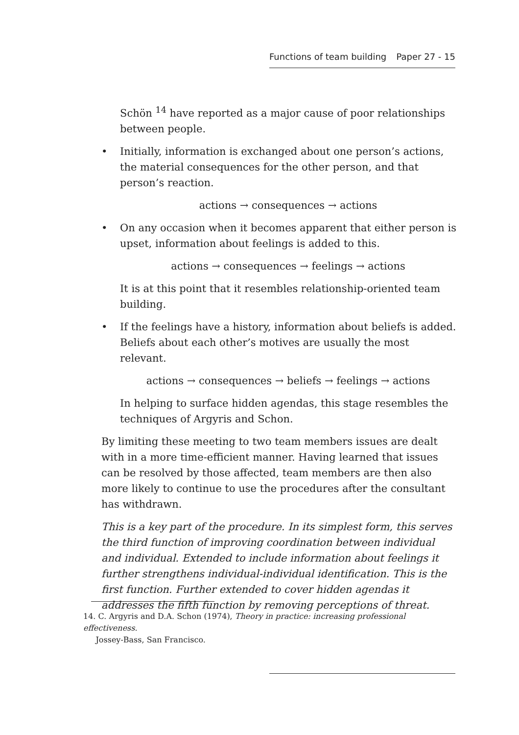Functions of team building Paper 27 - 15
Schön <sup>14</sup> have reported as a major cause of poor relationships between people.
• Initially, information is exchanged about one person’s actions, the material consequences for the other person, and that person’s reaction.
actions → consequences → actions
• On any occasion when it becomes apparent that either person is upset, information about feelings is added to this.
actions → consequences → feelings → actions
It is at this point that it resembles relationship-oriented team building.
• If the feelings have a history, information about beliefs is added. Beliefs about each other’s motives are usually the most relevant.
actions → consequences → beliefs → feelings → actions
In helping to surface hidden agendas, this stage resembles the techniques of Argyris and Schon.
By limiting these meeting to two team members issues are dealt with in a more time-efficient manner. Having learned that issues can be resolved by those affected, team members are then also more likely to continue to use the procedures after the consultant has withdrawn.
This is a key part of the procedure. In its simplest form, this serves the third function of improving coordination between individual and individual. Extended to include information about feelings it further strengthens individual-individual identification. This is the first function. Further extended to cover hidden agendas it addresses the fifth function by removing perceptions of threat.
14. C. Argyris and D.A. Schon (1974), Theory in practice: increasing professional effectiveness.
Jossey-Bass, San Francisco.